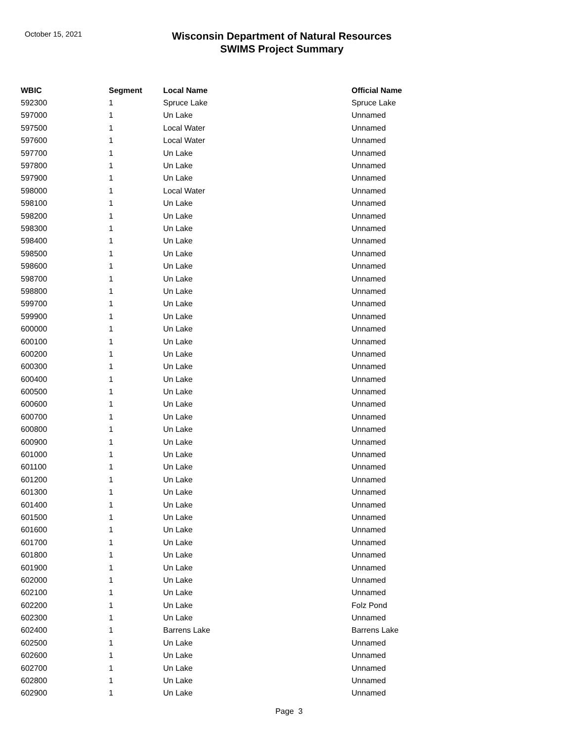October 15, 2021
Wisconsin Department of Natural Resources
SWIMS Project Summary
| WBIC | Segment | Local Name | Official Name |
| --- | --- | --- | --- |
| 592300 | 1 | Spruce Lake | Spruce Lake |
| 597000 | 1 | Un Lake | Unnamed |
| 597500 | 1 | Local Water | Unnamed |
| 597600 | 1 | Local Water | Unnamed |
| 597700 | 1 | Un Lake | Unnamed |
| 597800 | 1 | Un Lake | Unnamed |
| 597900 | 1 | Un Lake | Unnamed |
| 598000 | 1 | Local Water | Unnamed |
| 598100 | 1 | Un Lake | Unnamed |
| 598200 | 1 | Un Lake | Unnamed |
| 598300 | 1 | Un Lake | Unnamed |
| 598400 | 1 | Un Lake | Unnamed |
| 598500 | 1 | Un Lake | Unnamed |
| 598600 | 1 | Un Lake | Unnamed |
| 598700 | 1 | Un Lake | Unnamed |
| 598800 | 1 | Un Lake | Unnamed |
| 599700 | 1 | Un Lake | Unnamed |
| 599900 | 1 | Un Lake | Unnamed |
| 600000 | 1 | Un Lake | Unnamed |
| 600100 | 1 | Un Lake | Unnamed |
| 600200 | 1 | Un Lake | Unnamed |
| 600300 | 1 | Un Lake | Unnamed |
| 600400 | 1 | Un Lake | Unnamed |
| 600500 | 1 | Un Lake | Unnamed |
| 600600 | 1 | Un Lake | Unnamed |
| 600700 | 1 | Un Lake | Unnamed |
| 600800 | 1 | Un Lake | Unnamed |
| 600900 | 1 | Un Lake | Unnamed |
| 601000 | 1 | Un Lake | Unnamed |
| 601100 | 1 | Un Lake | Unnamed |
| 601200 | 1 | Un Lake | Unnamed |
| 601300 | 1 | Un Lake | Unnamed |
| 601400 | 1 | Un Lake | Unnamed |
| 601500 | 1 | Un Lake | Unnamed |
| 601600 | 1 | Un Lake | Unnamed |
| 601700 | 1 | Un Lake | Unnamed |
| 601800 | 1 | Un Lake | Unnamed |
| 601900 | 1 | Un Lake | Unnamed |
| 602000 | 1 | Un Lake | Unnamed |
| 602100 | 1 | Un Lake | Unnamed |
| 602200 | 1 | Un Lake | Folz Pond |
| 602300 | 1 | Un Lake | Unnamed |
| 602400 | 1 | Barrens Lake | Barrens Lake |
| 602500 | 1 | Un Lake | Unnamed |
| 602600 | 1 | Un Lake | Unnamed |
| 602700 | 1 | Un Lake | Unnamed |
| 602800 | 1 | Un Lake | Unnamed |
| 602900 | 1 | Un Lake | Unnamed |
Page 3